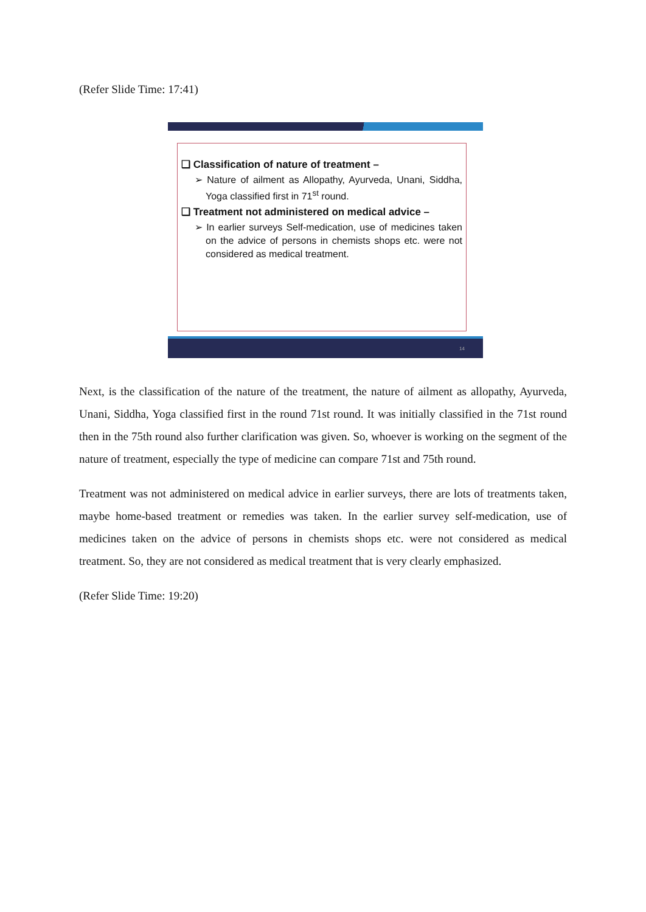(Refer Slide Time: 17:41)
❑ Classification of nature of treatment –
➢ Nature of ailment as Allopathy, Ayurveda, Unani, Siddha, Yoga classified first in 71<sup>st</sup> round.
❑ Treatment not administered on medical advice –
➢ In earlier surveys Self-medication, use of medicines taken on the advice of persons in chemists shops etc. were not considered as medical treatment.
14
Next, is the classification of the nature of the treatment, the nature of ailment as allopathy, Ayurveda, Unani, Siddha, Yoga classified first in the round 71st round. It was initially classified in the 71st round then in the 75th round also further clarification was given. So, whoever is working on the segment of the nature of treatment, especially the type of medicine can compare 71st and 75th round.
Treatment was not administered on medical advice in earlier surveys, there are lots of treatments taken, maybe home-based treatment or remedies was taken. In the earlier survey self-medication, use of medicines taken on the advice of persons in chemists shops etc. were not considered as medical treatment. So, they are not considered as medical treatment that is very clearly emphasized.
(Refer Slide Time: 19:20)